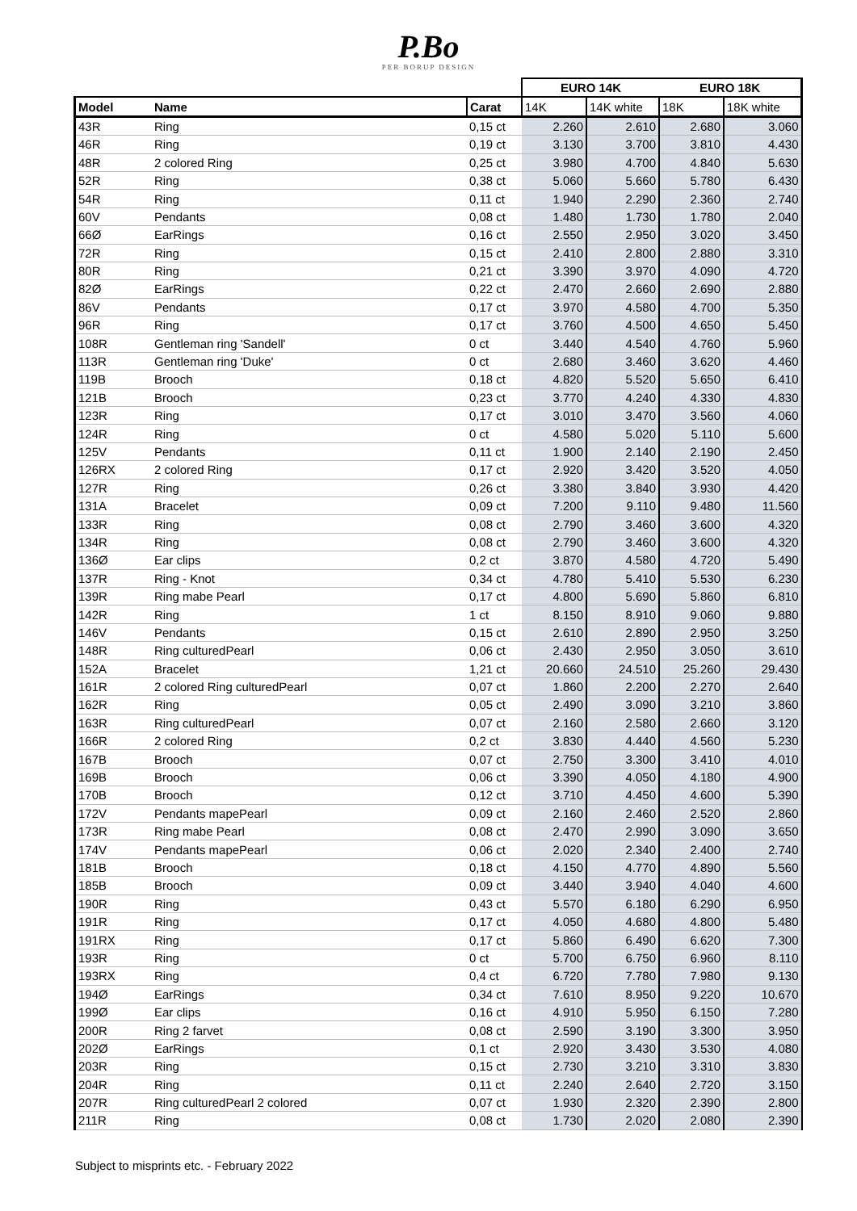P.Bo
PER BORUP DESIGN
| | | | EURO 14K | | EURO 18K | |
| --- | --- | --- | --- | --- | --- | --- |
| Model | Name | Carat | 14K | 14K white | 18K | 18K white |
| 43R | Ring | 0,15 ct | 2.260 | 2.610 | 2.680 | 3.060 |
| 46R | Ring | 0,19 ct | 3.130 | 3.700 | 3.810 | 4.430 |
| 48R | 2 colored Ring | 0,25 ct | 3.980 | 4.700 | 4.840 | 5.630 |
| 52R | Ring | 0,38 ct | 5.060 | 5.660 | 5.780 | 6.430 |
| 54R | Ring | 0,11 ct | 1.940 | 2.290 | 2.360 | 2.740 |
| 60V | Pendants | 0,08 ct | 1.480 | 1.730 | 1.780 | 2.040 |
| 66Ø | EarRings | 0,16 ct | 2.550 | 2.950 | 3.020 | 3.450 |
| 72R | Ring | 0,15 ct | 2.410 | 2.800 | 2.880 | 3.310 |
| 80R | Ring | 0,21 ct | 3.390 | 3.970 | 4.090 | 4.720 |
| 82Ø | EarRings | 0,22 ct | 2.470 | 2.660 | 2.690 | 2.880 |
| 86V | Pendants | 0,17 ct | 3.970 | 4.580 | 4.700 | 5.350 |
| 96R | Ring | 0,17 ct | 3.760 | 4.500 | 4.650 | 5.450 |
| 108R | Gentleman ring 'Sandell' | 0 ct | 3.440 | 4.540 | 4.760 | 5.960 |
| 113R | Gentleman ring 'Duke' | 0 ct | 2.680 | 3.460 | 3.620 | 4.460 |
| 119B | Brooch | 0,18 ct | 4.820 | 5.520 | 5.650 | 6.410 |
| 121B | Brooch | 0,23 ct | 3.770 | 4.240 | 4.330 | 4.830 |
| 123R | Ring | 0,17 ct | 3.010 | 3.470 | 3.560 | 4.060 |
| 124R | Ring | 0 ct | 4.580 | 5.020 | 5.110 | 5.600 |
| 125V | Pendants | 0,11 ct | 1.900 | 2.140 | 2.190 | 2.450 |
| 126RX | 2 colored Ring | 0,17 ct | 2.920 | 3.420 | 3.520 | 4.050 |
| 127R | Ring | 0,26 ct | 3.380 | 3.840 | 3.930 | 4.420 |
| 131A | Bracelet | 0,09 ct | 7.200 | 9.110 | 9.480 | 11.560 |
| 133R | Ring | 0,08 ct | 2.790 | 3.460 | 3.600 | 4.320 |
| 134R | Ring | 0,08 ct | 2.790 | 3.460 | 3.600 | 4.320 |
| 136Ø | Ear clips | 0,2 ct | 3.870 | 4.580 | 4.720 | 5.490 |
| 137R | Ring - Knot | 0,34 ct | 4.780 | 5.410 | 5.530 | 6.230 |
| 139R | Ring mabe Pearl | 0,17 ct | 4.800 | 5.690 | 5.860 | 6.810 |
| 142R | Ring | 1 ct | 8.150 | 8.910 | 9.060 | 9.880 |
| 146V | Pendants | 0,15 ct | 2.610 | 2.890 | 2.950 | 3.250 |
| 148R | Ring culturedPearl | 0,06 ct | 2.430 | 2.950 | 3.050 | 3.610 |
| 152A | Bracelet | 1,21 ct | 20.660 | 24.510 | 25.260 | 29.430 |
| 161R | 2 colored Ring culturedPearl | 0,07 ct | 1.860 | 2.200 | 2.270 | 2.640 |
| 162R | Ring | 0,05 ct | 2.490 | 3.090 | 3.210 | 3.860 |
| 163R | Ring culturedPearl | 0,07 ct | 2.160 | 2.580 | 2.660 | 3.120 |
| 166R | 2 colored Ring | 0,2 ct | 3.830 | 4.440 | 4.560 | 5.230 |
| 167B | Brooch | 0,07 ct | 2.750 | 3.300 | 3.410 | 4.010 |
| 169B | Brooch | 0,06 ct | 3.390 | 4.050 | 4.180 | 4.900 |
| 170B | Brooch | 0,12 ct | 3.710 | 4.450 | 4.600 | 5.390 |
| 172V | Pendants mapePearl | 0,09 ct | 2.160 | 2.460 | 2.520 | 2.860 |
| 173R | Ring mabe Pearl | 0,08 ct | 2.470 | 2.990 | 3.090 | 3.650 |
| 174V | Pendants mapePearl | 0,06 ct | 2.020 | 2.340 | 2.400 | 2.740 |
| 181B | Brooch | 0,18 ct | 4.150 | 4.770 | 4.890 | 5.560 |
| 185B | Brooch | 0,09 ct | 3.440 | 3.940 | 4.040 | 4.600 |
| 190R | Ring | 0,43 ct | 5.570 | 6.180 | 6.290 | 6.950 |
| 191R | Ring | 0,17 ct | 4.050 | 4.680 | 4.800 | 5.480 |
| 191RX | Ring | 0,17 ct | 5.860 | 6.490 | 6.620 | 7.300 |
| 193R | Ring | 0 ct | 5.700 | 6.750 | 6.960 | 8.110 |
| 193RX | Ring | 0,4 ct | 6.720 | 7.780 | 7.980 | 9.130 |
| 194Ø | EarRings | 0,34 ct | 7.610 | 8.950 | 9.220 | 10.670 |
| 199Ø | Ear clips | 0,16 ct | 4.910 | 5.950 | 6.150 | 7.280 |
| 200R | Ring 2 farvet | 0,08 ct | 2.590 | 3.190 | 3.300 | 3.950 |
| 202Ø | EarRings | 0,1 ct | 2.920 | 3.430 | 3.530 | 4.080 |
| 203R | Ring | 0,15 ct | 2.730 | 3.210 | 3.310 | 3.830 |
| 204R | Ring | 0,11 ct | 2.240 | 2.640 | 2.720 | 3.150 |
| 207R | Ring culturedPearl 2 colored | 0,07 ct | 1.930 | 2.320 | 2.390 | 2.800 |
| 211R | Ring | 0,08 ct | 1.730 | 2.020 | 2.080 | 2.390 |
Subject to misprints etc. - February 2022